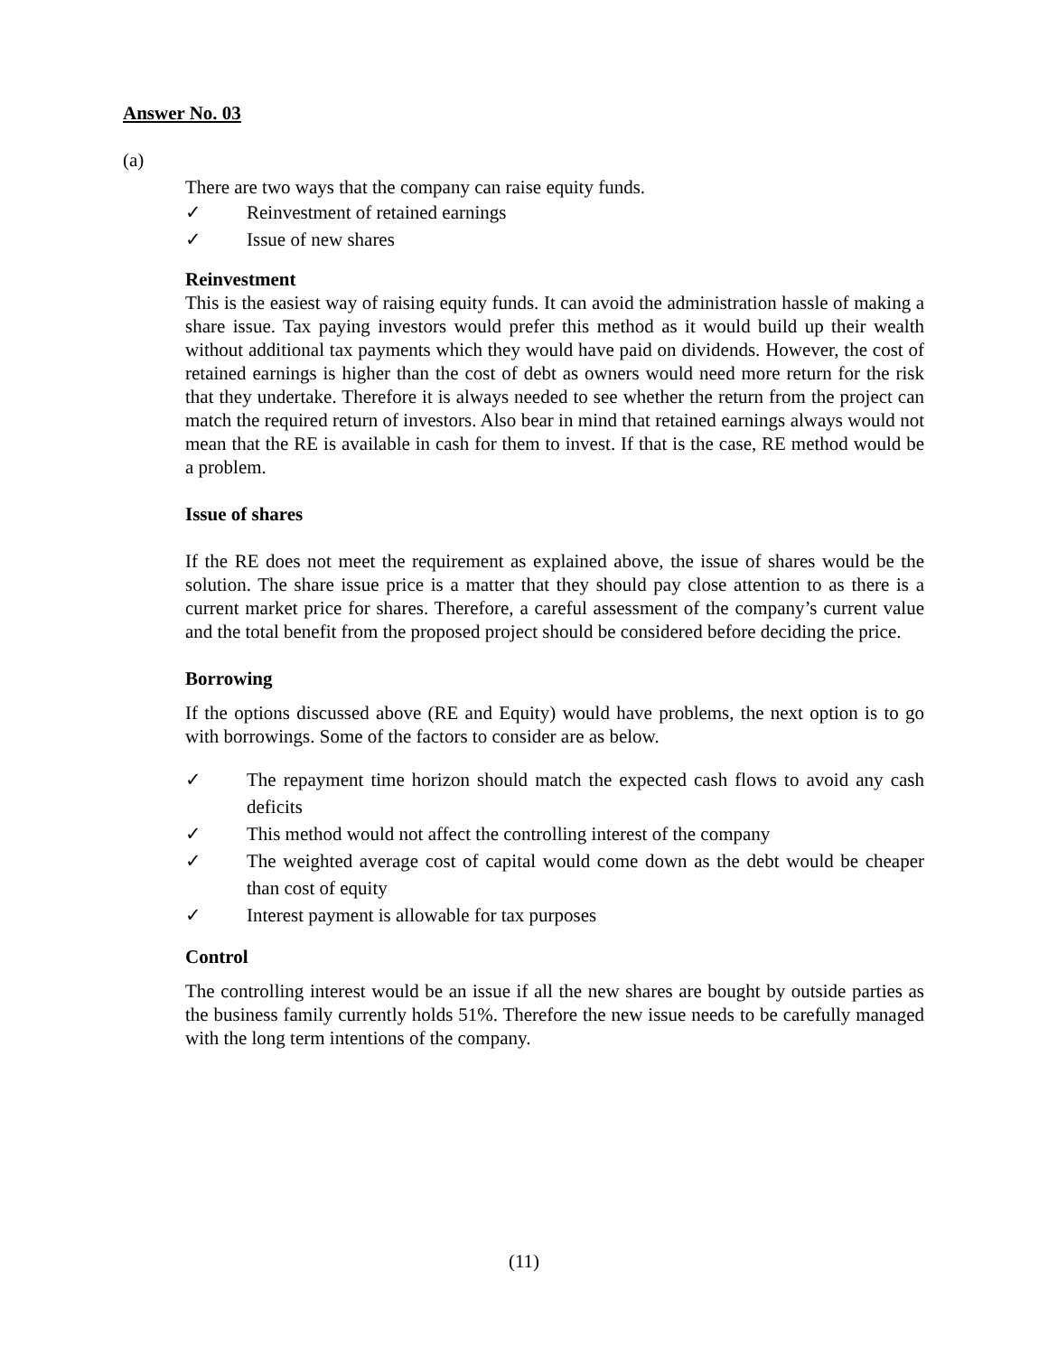Answer No. 03
(a)
There are two ways that the company can raise equity funds.
✓ Reinvestment of retained earnings
✓ Issue of new shares
Reinvestment
This is the easiest way of raising equity funds. It can avoid the administration hassle of making a share issue. Tax paying investors would prefer this method as it would build up their wealth without additional tax payments which they would have paid on dividends. However, the cost of retained earnings is higher than the cost of debt as owners would need more return for the risk that they undertake. Therefore it is always needed to see whether the return from the project can match the required return of investors. Also bear in mind that retained earnings always would not mean that the RE is available in cash for them to invest. If that is the case, RE method would be a problem.
Issue of shares
If the RE does not meet the requirement as explained above, the issue of shares would be the solution. The share issue price is a matter that they should pay close attention to as there is a current market price for shares. Therefore, a careful assessment of the company’s current value and the total benefit from the proposed project should be considered before deciding the price.
Borrowing
If the options discussed above (RE and Equity) would have problems, the next option is to go with borrowings. Some of the factors to consider are as below.
✓ The repayment time horizon should match the expected cash flows to avoid any cash deficits
✓ This method would not affect the controlling interest of the company
✓ The weighted average cost of capital would come down as the debt would be cheaper than cost of equity
✓ Interest payment is allowable for tax purposes
Control
The controlling interest would be an issue if all the new shares are bought by outside parties as the business family currently holds 51%. Therefore the new issue needs to be carefully managed with the long term intentions of the company.
(11)